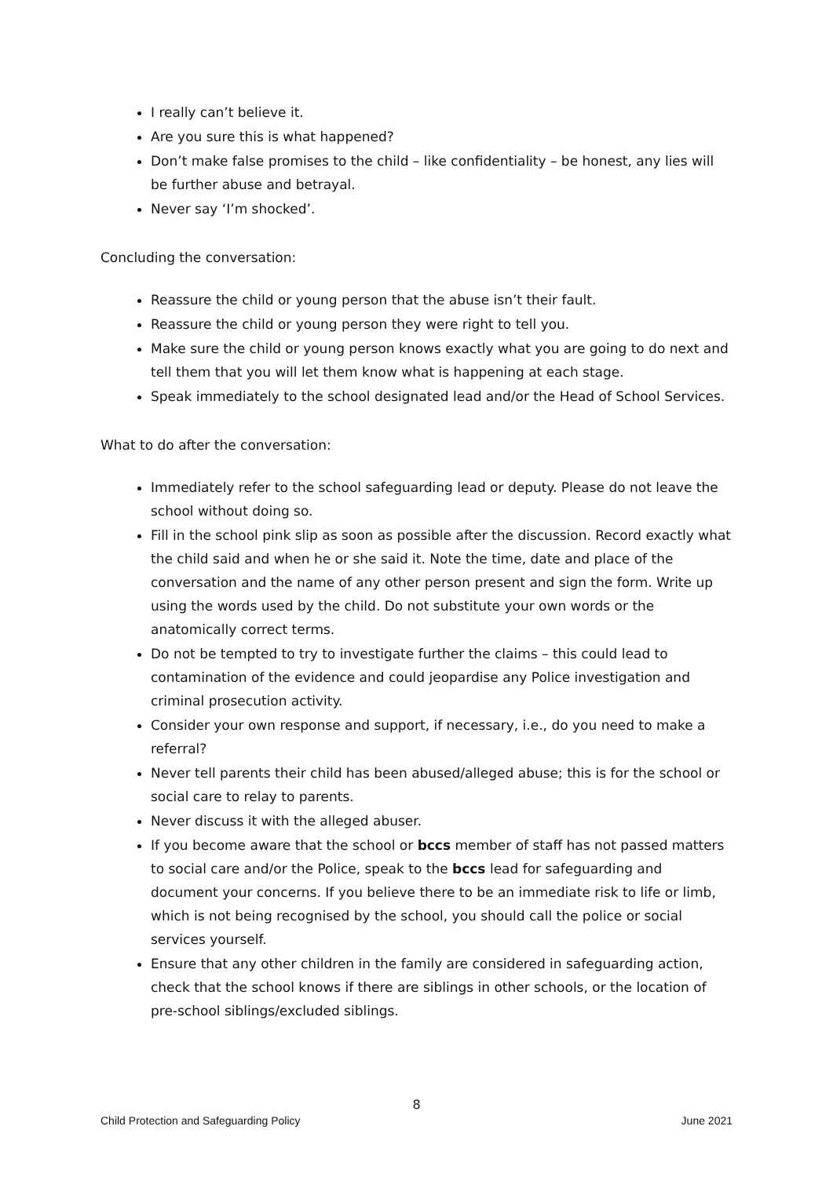I really can’t believe it.
Are you sure this is what happened?
Don’t make false promises to the child – like confidentiality – be honest, any lies will be further abuse and betrayal.
Never say ‘I’m shocked’.
Concluding the conversation:
Reassure the child or young person that the abuse isn’t their fault.
Reassure the child or young person they were right to tell you.
Make sure the child or young person knows exactly what you are going to do next and tell them that you will let them know what is happening at each stage.
Speak immediately to the school designated lead and/or the Head of School Services.
What to do after the conversation:
Immediately refer to the school safeguarding lead or deputy. Please do not leave the school without doing so.
Fill in the school pink slip as soon as possible after the discussion. Record exactly what the child said and when he or she said it. Note the time, date and place of the conversation and the name of any other person present and sign the form. Write up using the words used by the child. Do not substitute your own words or the anatomically correct terms.
Do not be tempted to try to investigate further the claims – this could lead to contamination of the evidence and could jeopardise any Police investigation and criminal prosecution activity.
Consider your own response and support, if necessary, i.e., do you need to make a referral?
Never tell parents their child has been abused/alleged abuse; this is for the school or social care to relay to parents.
Never discuss it with the alleged abuser.
If you become aware that the school or bccs member of staff has not passed matters to social care and/or the Police, speak to the bccs lead for safeguarding and document your concerns. If you believe there to be an immediate risk to life or limb, which is not being recognised by the school, you should call the police or social services yourself.
Ensure that any other children in the family are considered in safeguarding action, check that the school knows if there are siblings in other schools, or the location of pre-school siblings/excluded siblings.
8
Child Protection and Safeguarding Policy June 2021